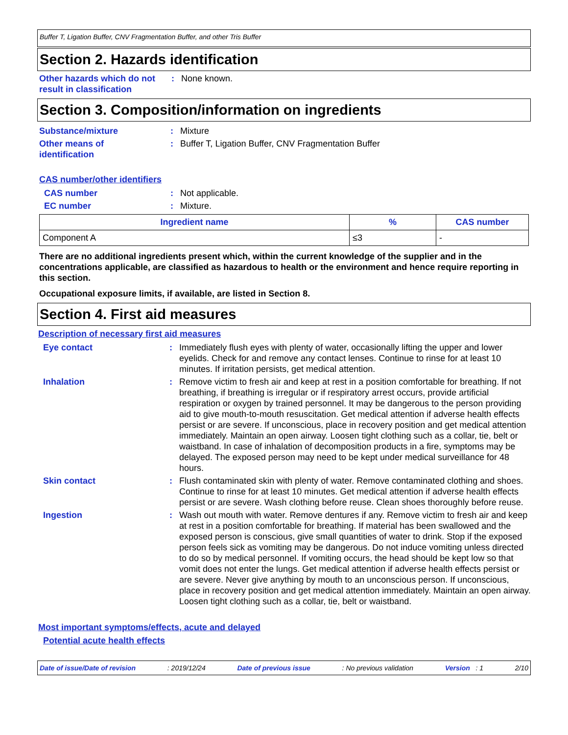Buffer T, Ligation Buffer, CNV Fragmentation Buffer, and other Tris Buffer
Section 2. Hazards identification
Other hazards which do not result in classification
: None known.
Section 3. Composition/information on ingredients
Substance/mixture : Mixture
Other means of
identification
: Buffer T, Ligation Buffer, CNV Fragmentation Buffer
CAS number/other identifiers
CAS number : Not applicable.
EC number : Mixture.
| Ingredient name | % | CAS number |
| --- | --- | --- |
| Component A | ≤3 | - |
There are no additional ingredients present which, within the current knowledge of the supplier and in the concentrations applicable, are classified as hazardous to health or the environment and hence require reporting in this section.
Occupational exposure limits, if available, are listed in Section 8.
Section 4. First aid measures
Description of necessary first aid measures
Eye contact : Immediately flush eyes with plenty of water, occasionally lifting the upper and lower eyelids. Check for and remove any contact lenses. Continue to rinse for at least 10 minutes. If irritation persists, get medical attention.
Inhalation : Remove victim to fresh air and keep at rest in a position comfortable for breathing. If not breathing, if breathing is irregular or if respiratory arrest occurs, provide artificial respiration or oxygen by trained personnel. It may be dangerous to the person providing aid to give mouth-to-mouth resuscitation. Get medical attention if adverse health effects persist or are severe. If unconscious, place in recovery position and get medical attention immediately. Maintain an open airway. Loosen tight clothing such as a collar, tie, belt or waistband. In case of inhalation of decomposition products in a fire, symptoms may be delayed. The exposed person may need to be kept under medical surveillance for 48 hours.
Skin contact : Flush contaminated skin with plenty of water. Remove contaminated clothing and shoes. Continue to rinse for at least 10 minutes. Get medical attention if adverse health effects persist or are severe. Wash clothing before reuse. Clean shoes thoroughly before reuse.
Ingestion : Wash out mouth with water. Remove dentures if any. Remove victim to fresh air and keep at rest in a position comfortable for breathing. If material has been swallowed and the exposed person is conscious, give small quantities of water to drink. Stop if the exposed person feels sick as vomiting may be dangerous. Do not induce vomiting unless directed to do so by medical personnel. If vomiting occurs, the head should be kept low so that vomit does not enter the lungs. Get medical attention if adverse health effects persist or are severe. Never give anything by mouth to an unconscious person. If unconscious, place in recovery position and get medical attention immediately. Maintain an open airway. Loosen tight clothing such as a collar, tie, belt or waistband.
Most important symptoms/effects, acute and delayed
Potential acute health effects
Date of issue/Date of revision: 2019/12/24 Date of previous issue: No previous validation Version : 1 2/10